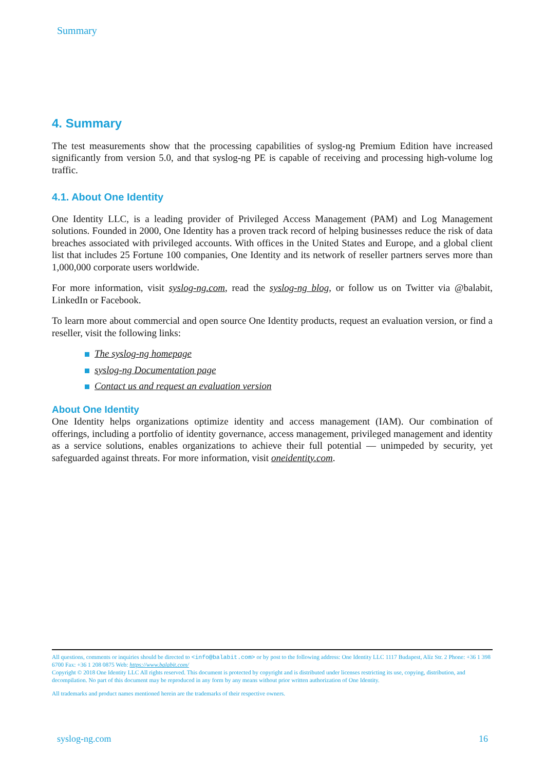Summary
4. Summary
The test measurements show that the processing capabilities of syslog-ng Premium Edition have increased significantly from version 5.0, and that syslog-ng PE is capable of receiving and processing high-volume log traffic.
4.1. About One Identity
One Identity LLC, is a leading provider of Privileged Access Management (PAM) and Log Management solutions. Founded in 2000, One Identity has a proven track record of helping businesses reduce the risk of data breaches associated with privileged accounts. With offices in the United States and Europe, and a global client list that includes 25 Fortune 100 companies, One Identity and its network of reseller partners serves more than 1,000,000 corporate users worldwide.
For more information, visit syslog-ng.com, read the syslog-ng blog, or follow us on Twitter via @balabit, LinkedIn or Facebook.
To learn more about commercial and open source One Identity products, request an evaluation version, or find a reseller, visit the following links:
The syslog-ng homepage
syslog-ng Documentation page
Contact us and request an evaluation version
About One Identity
One Identity helps organizations optimize identity and access management (IAM). Our combination of offerings, including a portfolio of identity governance, access management, privileged management and identity as a service solutions, enables organizations to achieve their full potential — unimpeded by security, yet safeguarded against threats. For more information, visit oneidentity.com.
All questions, comments or inquiries should be directed to <info@balabit.com> or by post to the following address: One Identity LLC 1117 Budapest, Alíz Str. 2 Phone: +36 1 398 6700 Fax: +36 1 208 0875 Web: https://www.balabit.com/
Copyright © 2018 One Identity LLC All rights reserved. This document is protected by copyright and is distributed under licenses restricting its use, copying, distribution, and decompilation. No part of this document may be reproduced in any form by any means without prior written authorization of One Identity.
All trademarks and product names mentioned herein are the trademarks of their respective owners.
syslog-ng.com 16